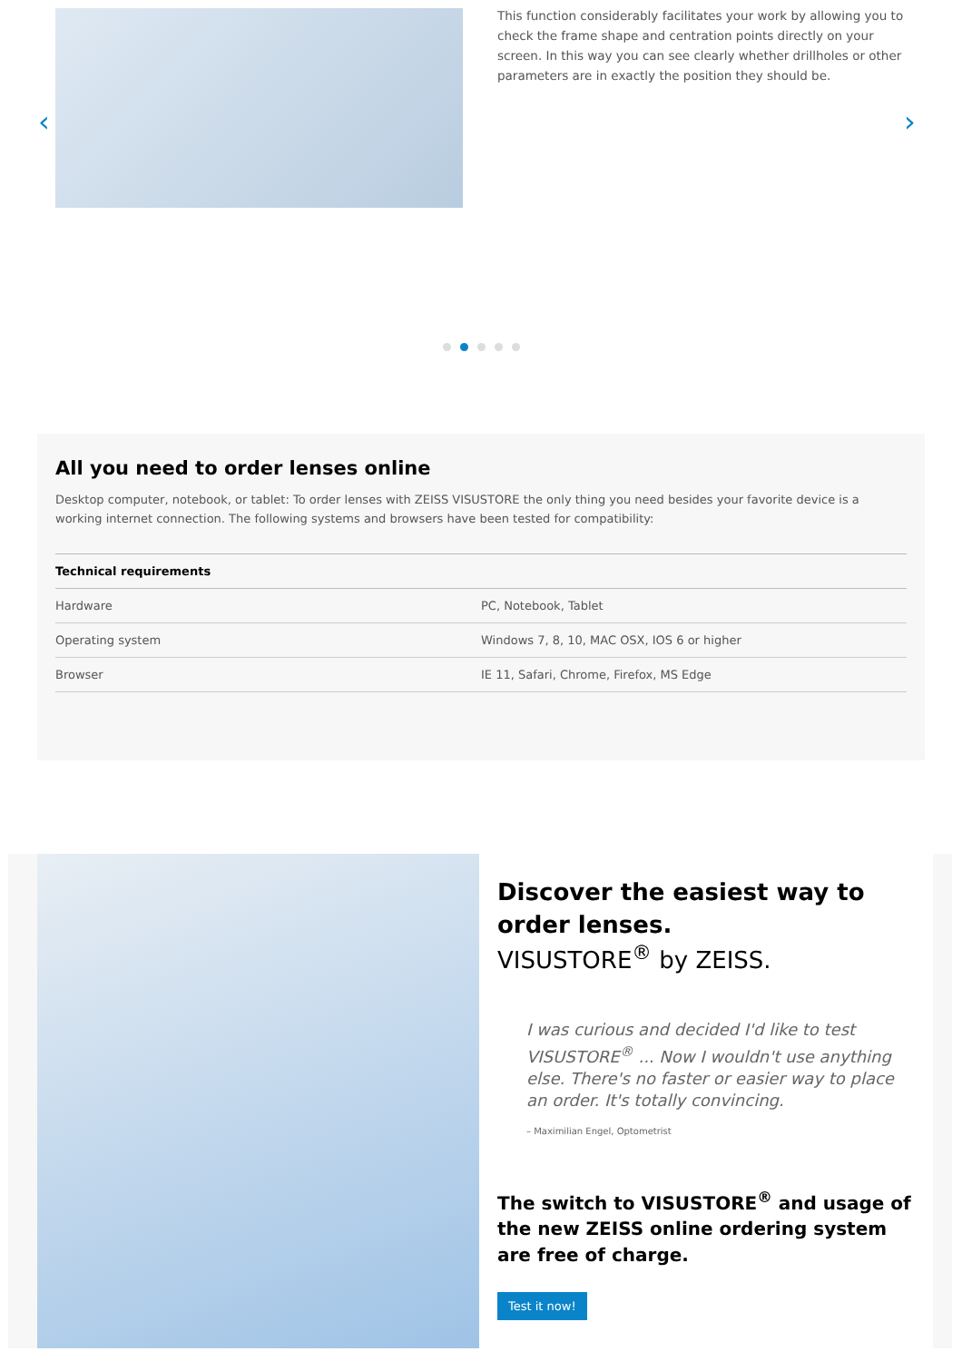‹
This function considerably facilitates your work by allowing you to check the frame shape and centration points directly on your screen. In this way you can see clearly whether drillholes or other parameters are in exactly the position they should be.
›
All you need to order lenses online
Desktop computer, notebook, or tablet: To order lenses with ZEISS VISUSTORE the only thing you need besides your favorite device is a working internet connection. The following systems and browsers have been tested for compatibility:
| Technical requirements | |
| --- | --- |
| Hardware | PC, Notebook, Tablet |
| Operating system | Windows 7, 8, 10, MAC OSX, IOS 6 or higher |
| Browser | IE 11, Safari, Chrome, Firefox, MS Edge |
Discover the easiest way to order lenses.
VISUSTORE<sup>®</sup> by ZEISS.
I was curious and decided I'd like to test VISUSTORE<sup>®</sup> ... Now I wouldn't use anything else. There's no faster or easier way to place an order. It's totally convincing.
– Maximilian Engel, Optometrist
The switch to VISUSTORE<sup>®</sup> and usage of the new ZEISS online ordering system are free of charge.
Test it now!